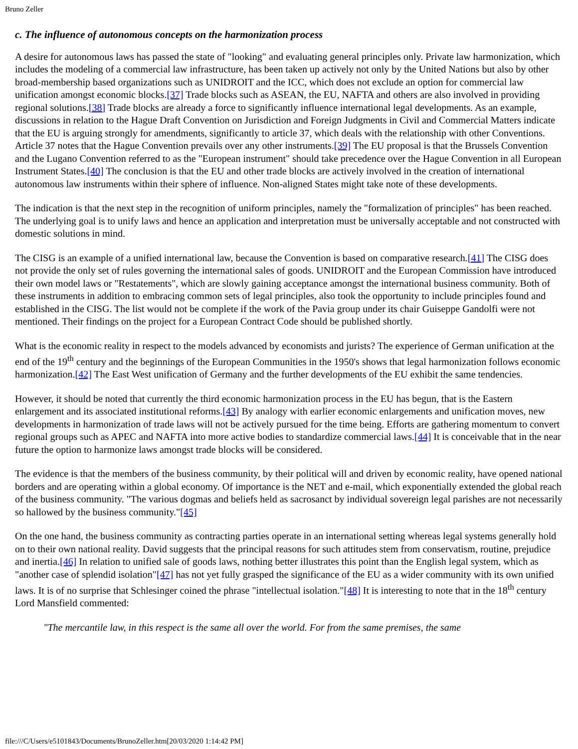Bruno Zeller
c. The influence of autonomous concepts on the harmonization process
A desire for autonomous laws has passed the state of "looking" and evaluating general principles only. Private law harmonization, which includes the modeling of a commercial law infrastructure, has been taken up actively not only by the United Nations but also by other broad-membership based organizations such as UNIDROIT and the ICC, which does not exclude an option for commercial law unification amongst economic blocks.[37] Trade blocks such as ASEAN, the EU, NAFTA and others are also involved in providing regional solutions.[38] Trade blocks are already a force to significantly influence international legal developments. As an example, discussions in relation to the Hague Draft Convention on Jurisdiction and Foreign Judgments in Civil and Commercial Matters indicate that the EU is arguing strongly for amendments, significantly to article 37, which deals with the relationship with other Conventions. Article 37 notes that the Hague Convention prevails over any other instruments.[39] The EU proposal is that the Brussels Convention and the Lugano Convention referred to as the "European instrument" should take precedence over the Hague Convention in all European Instrument States.[40] The conclusion is that the EU and other trade blocks are actively involved in the creation of international autonomous law instruments within their sphere of influence. Non-aligned States might take note of these developments.
The indication is that the next step in the recognition of uniform principles, namely the "formalization of principles" has been reached. The underlying goal is to unify laws and hence an application and interpretation must be universally acceptable and not constructed with domestic solutions in mind.
The CISG is an example of a unified international law, because the Convention is based on comparative research.[41] The CISG does not provide the only set of rules governing the international sales of goods. UNIDROIT and the European Commission have introduced their own model laws or "Restatements", which are slowly gaining acceptance amongst the international business community. Both of these instruments in addition to embracing common sets of legal principles, also took the opportunity to include principles found and established in the CISG. The list would not be complete if the work of the Pavia group under its chair Guiseppe Gandolfi were not mentioned. Their findings on the project for a European Contract Code should be published shortly.
What is the economic reality in respect to the models advanced by economists and jurists? The experience of German unification at the end of the 19<sup>th</sup> century and the beginnings of the European Communities in the 1950's shows that legal harmonization follows economic harmonization.[42] The East West unification of Germany and the further developments of the EU exhibit the same tendencies.
However, it should be noted that currently the third economic harmonization process in the EU has begun, that is the Eastern enlargement and its associated institutional reforms.[43] By analogy with earlier economic enlargements and unification moves, new developments in harmonization of trade laws will not be actively pursued for the time being. Efforts are gathering momentum to convert regional groups such as APEC and NAFTA into more active bodies to standardize commercial laws.[44] It is conceivable that in the near future the option to harmonize laws amongst trade blocks will be considered.
The evidence is that the members of the business community, by their political will and driven by economic reality, have opened national borders and are operating within a global economy. Of importance is the NET and e-mail, which exponentially extended the global reach of the business community. "The various dogmas and beliefs held as sacrosanct by individual sovereign legal parishes are not necessarily so hallowed by the business community."[45]
On the one hand, the business community as contracting parties operate in an international setting whereas legal systems generally hold on to their own national reality. David suggests that the principal reasons for such attitudes stem from conservatism, routine, prejudice and inertia.[46] In relation to unified sale of goods laws, nothing better illustrates this point than the English legal system, which as "another case of splendid isolation"[47] has not yet fully grasped the significance of the EU as a wider community with its own unified laws. It is of no surprise that Schlesinger coined the phrase "intellectual isolation."[48] It is interesting to note that in the 18<sup>th</sup> century Lord Mansfield commented:
"The mercantile law, in this respect is the same all over the world. For from the same premises, the same
file:///C/Users/e5101843/Documents/BrunoZeller.htm[20/03/2020 1:14:42 PM]